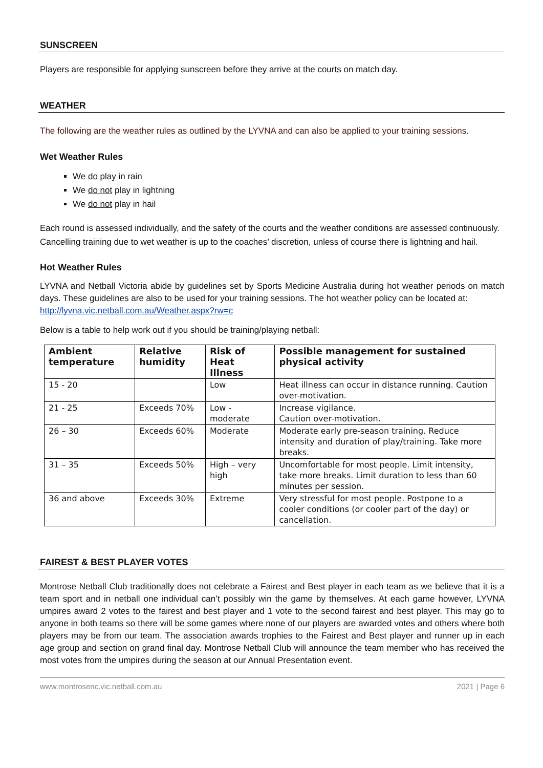SUNSCREEN
Players are responsible for applying sunscreen before they arrive at the courts on match day.
WEATHER
The following are the weather rules as outlined by the LYVNA and can also be applied to your training sessions.
Wet Weather Rules
We do play in rain
We do not play in lightning
We do not play in hail
Each round is assessed individually, and the safety of the courts and the weather conditions are assessed continuously. Cancelling training due to wet weather is up to the coaches’ discretion, unless of course there is lightning and hail.
Hot Weather Rules
LYVNA and Netball Victoria abide by guidelines set by Sports Medicine Australia during hot weather periods on match days. These guidelines are also to be used for your training sessions. The hot weather policy can be located at:
http://lyvna.vic.netball.com.au/Weather.aspx?rw=c
Below is a table to help work out if you should be training/playing netball:
| Ambient temperature | Relative humidity | Risk of Heat Illness | Possible management for sustained physical activity |
| --- | --- | --- | --- |
| 15 - 20 | | Low | Heat illness can occur in distance running. Caution over-motivation. |
| 21 - 25 | Exceeds 70% | Low - moderate | Increase vigilance. Caution over-motivation. |
| 26 – 30 | Exceeds 60% | Moderate | Moderate early pre-season training. Reduce intensity and duration of play/training. Take more breaks. |
| 31 – 35 | Exceeds 50% | High – very high | Uncomfortable for most people. Limit intensity, take more breaks. Limit duration to less than 60 minutes per session. |
| 36 and above | Exceeds 30% | Extreme | Very stressful for most people. Postpone to a cooler conditions (or cooler part of the day) or cancellation. |
FAIREST & BEST PLAYER VOTES
Montrose Netball Club traditionally does not celebrate a Fairest and Best player in each team as we believe that it is a team sport and in netball one individual can’t possibly win the game by themselves. At each game however, LYVNA umpires award 2 votes to the fairest and best player and 1 vote to the second fairest and best player. This may go to anyone in both teams so there will be some games where none of our players are awarded votes and others where both players may be from our team. The association awards trophies to the Fairest and Best player and runner up in each age group and section on grand final day. Montrose Netball Club will announce the team member who has received the most votes from the umpires during the season at our Annual Presentation event.
www.montrosenc.vic.netball.com.au 2021 | Page 6